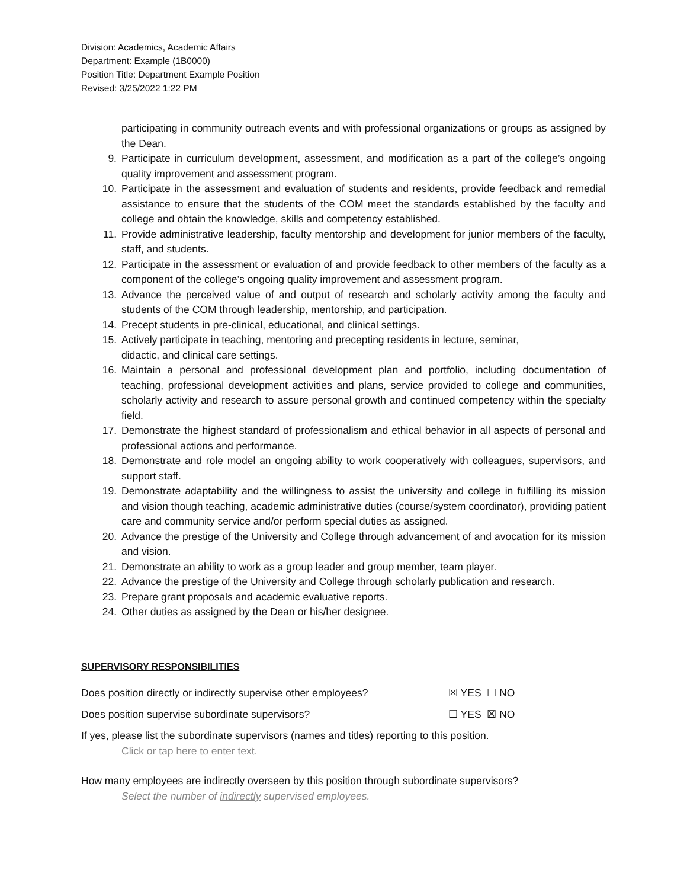Division: Academics, Academic Affairs
Department: Example (1B0000)
Position Title: Department Example Position
Revised: 3/25/2022 1:22 PM
participating in community outreach events and with professional organizations or groups as assigned by the Dean.
9. Participate in curriculum development, assessment, and modification as a part of the college’s ongoing quality improvement and assessment program.
10. Participate in the assessment and evaluation of students and residents, provide feedback and remedial assistance to ensure that the students of the COM meet the standards established by the faculty and college and obtain the knowledge, skills and competency established.
11. Provide administrative leadership, faculty mentorship and development for junior members of the faculty, staff, and students.
12. Participate in the assessment or evaluation of and provide feedback to other members of the faculty as a component of the college’s ongoing quality improvement and assessment program.
13. Advance the perceived value of and output of research and scholarly activity among the faculty and students of the COM through leadership, mentorship, and participation.
14. Precept students in pre-clinical, educational, and clinical settings.
15. Actively participate in teaching, mentoring and precepting residents in lecture, seminar,
didactic, and clinical care settings.
16. Maintain a personal and professional development plan and portfolio, including documentation of teaching, professional development activities and plans, service provided to college and communities, scholarly activity and research to assure personal growth and continued competency within the specialty field.
17. Demonstrate the highest standard of professionalism and ethical behavior in all aspects of personal and professional actions and performance.
18. Demonstrate and role model an ongoing ability to work cooperatively with colleagues, supervisors, and support staff.
19. Demonstrate adaptability and the willingness to assist the university and college in fulfilling its mission and vision though teaching, academic administrative duties (course/system coordinator), providing patient care and community service and/or perform special duties as assigned.
20. Advance the prestige of the University and College through advancement of and avocation for its mission and vision.
21. Demonstrate an ability to work as a group leader and group member, team player.
22. Advance the prestige of the University and College through scholarly publication and research.
23. Prepare grant proposals and academic evaluative reports.
24. Other duties as assigned by the Dean or his/her designee.
SUPERVISORY RESPONSIBILITIES
Does position directly or indirectly supervise other employees? ☒ YES ☐ NO
Does position supervise subordinate supervisors? ☐ YES ☒ NO
If yes, please list the subordinate supervisors (names and titles) reporting to this position.
Click or tap here to enter text.
How many employees are indirectly overseen by this position through subordinate supervisors?
Select the number of indirectly supervised employees.